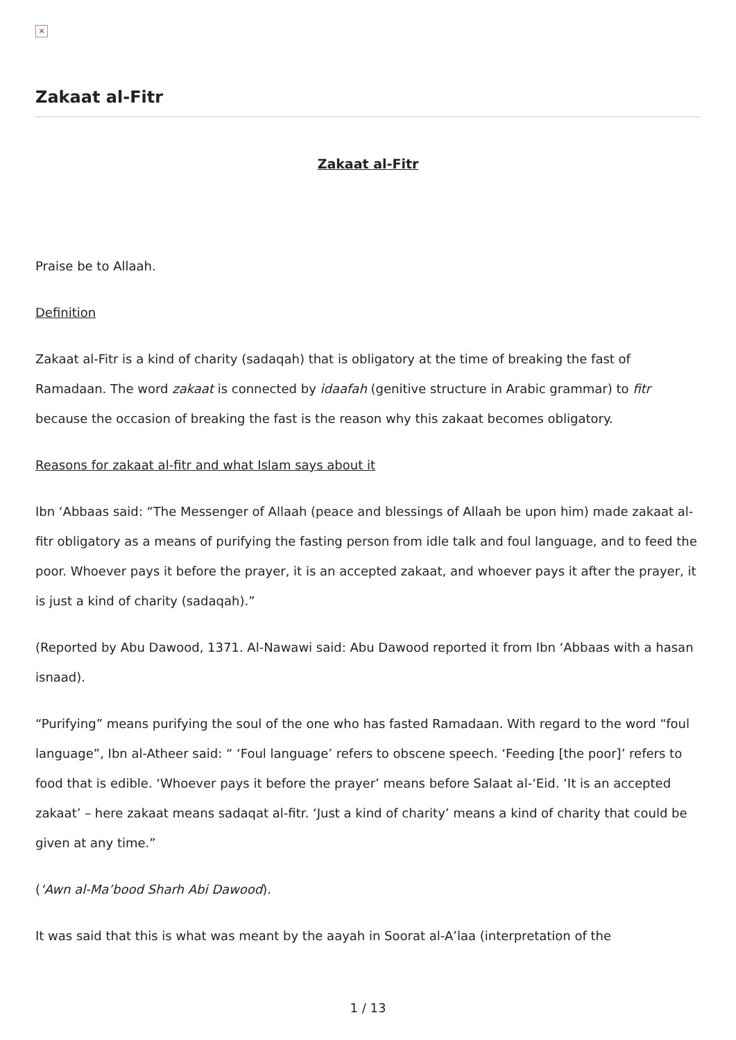×
Zakaat al-Fitr
Zakaat al-Fitr
Praise be to Allaah.
Definition
Zakaat al-Fitr is a kind of charity (sadaqah) that is obligatory at the time of breaking the fast of Ramadaan. The word zakaat is connected by idaafah (genitive structure in Arabic grammar) to fitr because the occasion of breaking the fast is the reason why this zakaat becomes obligatory.
Reasons for zakaat al-fitr and what Islam says about it
Ibn ‘Abbaas said: “The Messenger of Allaah (peace and blessings of Allaah be upon him) made zakaat al-fitr obligatory as a means of purifying the fasting person from idle talk and foul language, and to feed the poor. Whoever pays it before the prayer, it is an accepted zakaat, and whoever pays it after the prayer, it is just a kind of charity (sadaqah).”
(Reported by Abu Dawood, 1371. Al-Nawawi said: Abu Dawood reported it from Ibn ‘Abbaas with a hasan isnaad).
“Purifying” means purifying the soul of the one who has fasted Ramadaan. With regard to the word “foul language”, Ibn al-Atheer said: “ ‘Foul language’ refers to obscene speech. ‘Feeding [the poor]’ refers to food that is edible. ‘Whoever pays it before the prayer’ means before Salaat al-‘Eid. ‘It is an accepted zakaat’ – here zakaat means sadaqat al-fitr. ‘Just a kind of charity’ means a kind of charity that could be given at any time.”
(‘Awn al-Ma’bood Sharh Abi Dawood).
It was said that this is what was meant by the aayah in Soorat al-A’laa (interpretation of the
1 / 13